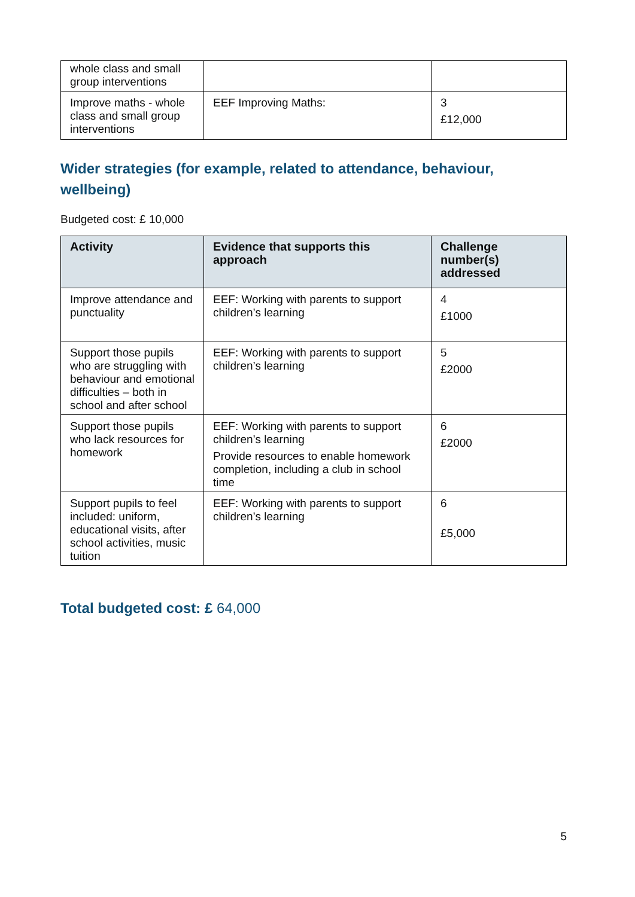| whole class and small group interventions | | |
| Improve maths - whole class and small group interventions | EEF Improving Maths: | 3 £12,000 |
Wider strategies (for example, related to attendance, behaviour, wellbeing)
Budgeted cost: £ 10,000
| Activity | Evidence that supports this approach | Challenge number(s) addressed |
| --- | --- | --- |
| Improve attendance and punctuality | EEF: Working with parents to support children’s learning | 4 £1000 |
| Support those pupils who are struggling with behaviour and emotional difficulties – both in school and after school | EEF: Working with parents to support children’s learning | 5 £2000 |
| Support those pupils who lack resources for homework | EEF: Working with parents to support children’s learning Provide resources to enable homework completion, including a club in school time | 6 £2000 |
| Support pupils to feel included: uniform, educational visits, after school activities, music tuition | EEF: Working with parents to support children’s learning | 6 £5,000 |
Total budgeted cost: £ 64,000
5